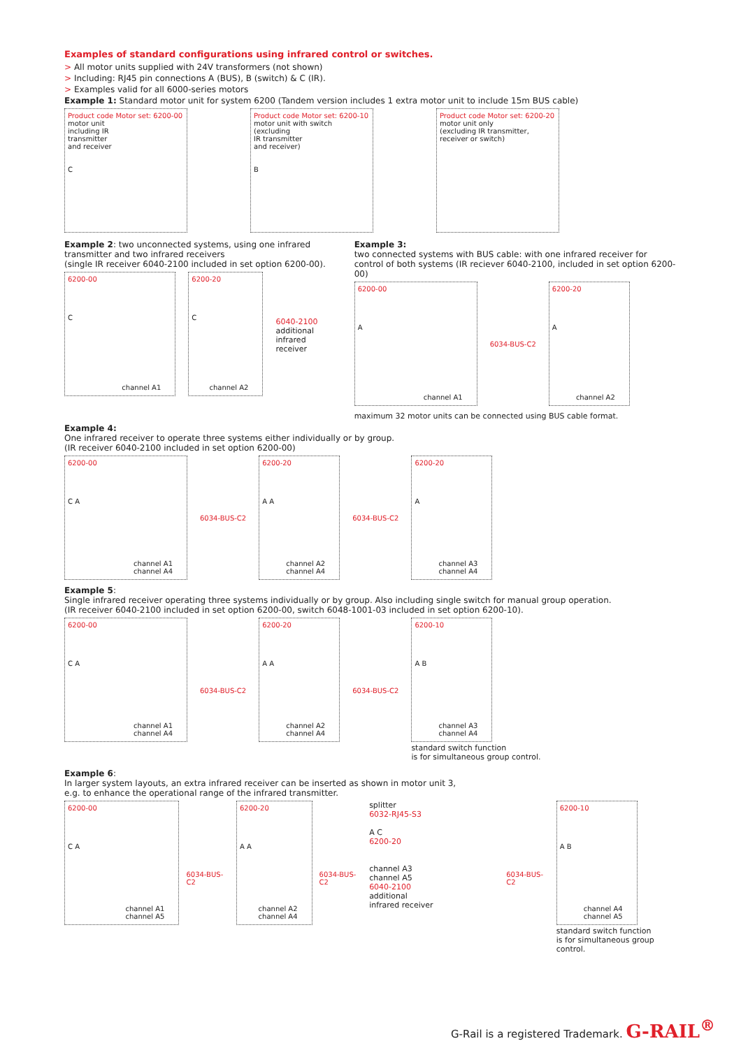Examples of standard configurations using infrared control or switches.
> All motor units supplied with 24V transformers (not shown)
> Including: RJ45 pin connections A (BUS), B (switch) & C (IR).
> Examples valid for all 6000-series motors
Example 1: Standard motor unit for system 6200 (Tandem version includes 1 extra motor unit to include 15m BUS cable)
Product code Motor set: 6200-00
motor unit
including IR
transmitter
and receiver
C
Product code Motor set: 6200-10
motor unit with switch
(excluding
IR transmitter
and receiver)
B
Product code Motor set: 6200-20
motor unit only
(excluding IR transmitter,
receiver or switch)
Example 2: two unconnected systems, using one infrared transmitter and two infrared receivers
(single IR receiver 6040-2100 included in set option 6200-00).
6200-00
C
channel A1
6200-20
C
channel A2
6040-2100
additional
infrared receiver
Example 3:
two connected systems with BUS cable: with one infrared receiver for control of both systems (IR reciever 6040-2100, included in set option 6200-00)
6200-00
A
channel A1
6034-BUS-C2
6200-20
A
channel A2
maximum 32 motor units can be connected using BUS cable format.
Example 4:
One infrared receiver to operate three systems either individually or by group.
(IR receiver 6040-2100 included in set option 6200-00)
6200-00
C A
channel A1
channel A4
6034-BUS-C2
6200-20
A A
channel A2
channel A4
6034-BUS-C2
6200-20
A
channel A3
channel A4
Example 5:
Single infrared receiver operating three systems individually or by group. Also including single switch for manual group operation.
(IR receiver 6040-2100 included in set option 6200-00, switch 6048-1001-03 included in set option 6200-10).
6200-00
C A
channel A1
channel A4
6034-BUS-C2
6200-20
A A
channel A2
channel A4
6034-BUS-C2
6200-10
A B
channel A3
channel A4
standard switch function
is for simultaneous group control.
Example 6:
In larger system layouts, an extra infrared receiver can be inserted as shown in motor unit 3,
e.g. to enhance the operational range of the infrared transmitter.
6200-00
C A
channel A1
channel A5
6034-BUS-C2
6200-20
A A
channel A2
channel A4
6034-BUS-C2 splitter
6032-RJ45-S3
A C
6200-20
channel A3
channel A5
6040-2100
additional
infrared receiver
6034-BUS-C2
6200-10
A B
channel A4
channel A5
standard switch function
is for simultaneous group control.
G-Rail is a registered Trademark. G-RAIL<sup>®</sup>